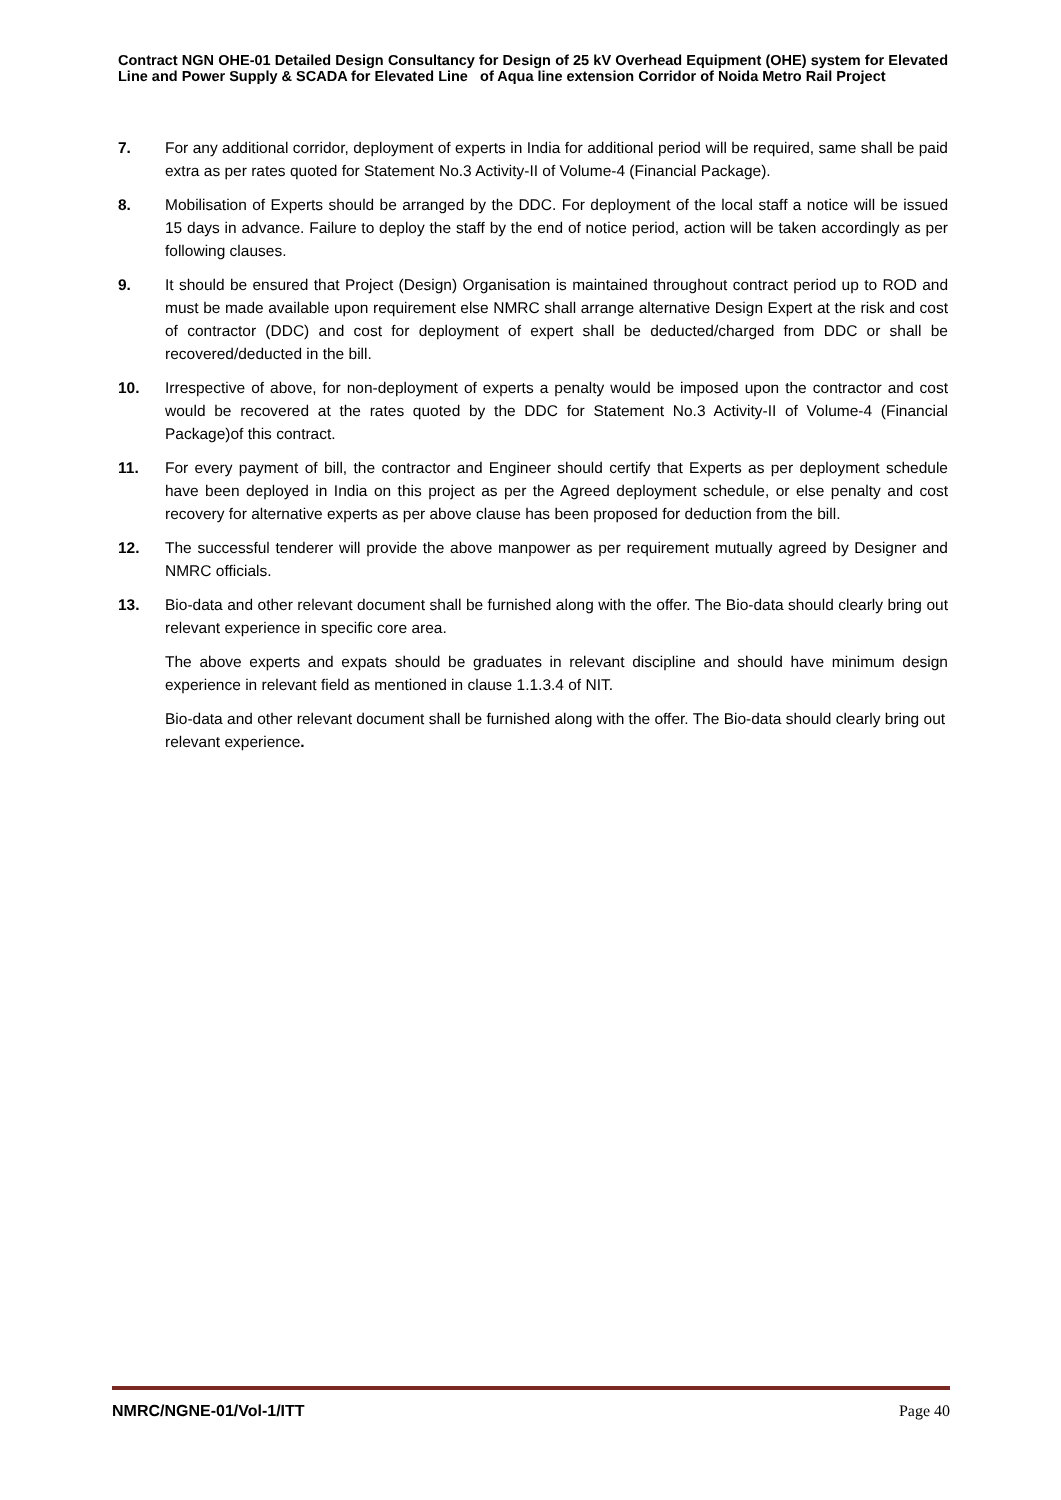Contract NGN OHE-01 Detailed Design Consultancy for Design of 25 kV Overhead Equipment (OHE) system for Elevated Line and Power Supply & SCADA for Elevated Line of Aqua line extension Corridor of Noida Metro Rail Project
7. For any additional corridor, deployment of experts in India for additional period will be required, same shall be paid extra as per rates quoted for Statement No.3 Activity-II of Volume-4 (Financial Package).
8. Mobilisation of Experts should be arranged by the DDC. For deployment of the local staff a notice will be issued 15 days in advance. Failure to deploy the staff by the end of notice period, action will be taken accordingly as per following clauses.
9. It should be ensured that Project (Design) Organisation is maintained throughout contract period up to ROD and must be made available upon requirement else NMRC shall arrange alternative Design Expert at the risk and cost of contractor (DDC) and cost for deployment of expert shall be deducted/charged from DDC or shall be recovered/deducted in the bill.
10. Irrespective of above, for non-deployment of experts a penalty would be imposed upon the contractor and cost would be recovered at the rates quoted by the DDC for Statement No.3 Activity-II of Volume-4 (Financial Package)of this contract.
11. For every payment of bill, the contractor and Engineer should certify that Experts as per deployment schedule have been deployed in India on this project as per the Agreed deployment schedule, or else penalty and cost recovery for alternative experts as per above clause has been proposed for deduction from the bill.
12. The successful tenderer will provide the above manpower as per requirement mutually agreed by Designer and NMRC officials.
13. Bio-data and other relevant document shall be furnished along with the offer. The Bio-data should clearly bring out relevant experience in specific core area.
The above experts and expats should be graduates in relevant discipline and should have minimum design experience in relevant field as mentioned in clause 1.1.3.4 of NIT.
Bio-data and other relevant document shall be furnished along with the offer. The Bio-data should clearly bring out relevant experience.
NMRC/NGNE-01/Vol-1/ITT Page 40